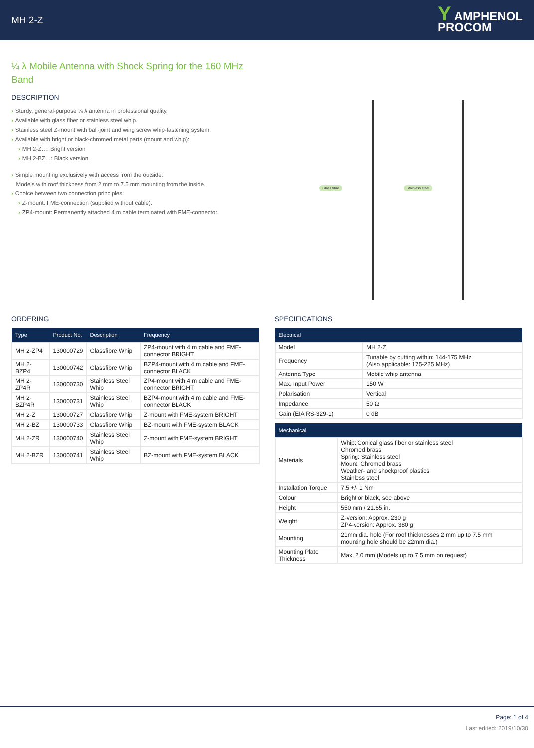MH 2-Z
Y AMPHENOL
PROCOM
¼ λ Mobile Antenna with Shock Spring for the 160 MHz Band
DESCRIPTION
› Sturdy, general-purpose ¼ λ antenna in professional quality.
› Available with glass fiber or stainless steel whip.
› Stainless steel Z-mount with ball-joint and wing screw whip-fastening system.
› Available with bright or black-chromed metal parts (mount and whip):
› MH 2-Z…: Bright version
› MH 2-BZ…: Black version
› Simple mounting exclusively with access from the outside.
Models with roof thickness from 2 mm to 7.5 mm mounting from the inside.
› Choice between two connection principles:
› Z-mount: FME-connection (supplied without cable).
› ZP4-mount: Permanently attached 4 m cable terminated with FME-connector.
Glass fibre Stainless steel
ORDERING
| Type | Product No. | Description | Frequency |
| --- | --- | --- | --- |
| MH 2-ZP4 | 130000729 | Glassfibre Whip | ZP4-mount with 4 m cable and FME-connector BRIGHT |
| MH 2-BZP4 | 130000742 | Glassfibre Whip | BZP4-mount with 4 m cable and FME-connector BLACK |
| MH 2-ZP4R | 130000730 | Stainless Steel Whip | ZP4-mount with 4 m cable and FME-connector BRIGHT |
| MH 2-BZP4R | 130000731 | Stainless Steel Whip | BZP4-mount with 4 m cable and FME-connector BLACK |
| MH 2-Z | 130000727 | Glassfibre Whip | Z-mount with FME-system BRIGHT |
| MH 2-BZ | 130000733 | Glassfibre Whip | BZ-mount with FME-system BLACK |
| MH 2-ZR | 130000740 | Stainless Steel Whip | Z-mount with FME-system BRIGHT |
| MH 2-BZR | 130000741 | Stainless Steel Whip | BZ-mount with FME-system BLACK |
SPECIFICATIONS
| Electrical | |
| --- | --- |
| Model | MH 2-Z |
| Frequency | Tunable by cutting within: 144-175 MHz (Also applicable: 175-225 MHz) |
| Antenna Type | Mobile whip antenna |
| Max. Input Power | 150 W |
| Polarisation | Vertical |
| Impedance | 50 Ω |
| Gain (EIA RS-329-1) | 0 dB |
| Mechanical | |
| --- | --- |
| Materials | Whip: Conical glass fiber or stainless steel Chromed brass Spring: Stainless steel Mount: Chromed brass Weather- and shockproof plastics Stainless steel |
| Installation Torque | 7.5 +/- 1 Nm |
| Colour | Bright or black, see above |
| Height | 550 mm / 21.65 in. |
| Weight | Z-version: Approx. 230 g ZP4-version: Approx. 380 g |
| Mounting | 21mm dia. hole (For roof thicknesses 2 mm up to 7.5 mm mounting hole should be 22mm dia.) |
| Mounting Plate Thickness | Max. 2.0 mm (Models up to 7.5 mm on request) |
Page: 1 of 4
Last edited: 2019/10/30